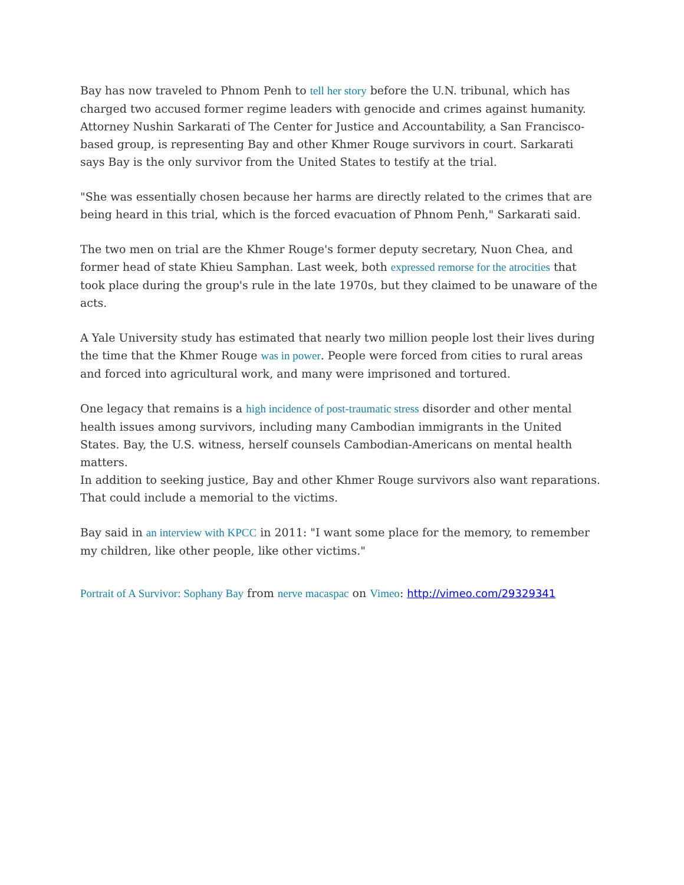Bay has now traveled to Phnom Penh to tell her story before the U.N. tribunal, which has charged two accused former regime leaders with genocide and crimes against humanity.
Attorney Nushin Sarkarati of The Center for Justice and Accountability, a San Francisco-based group, is representing Bay and other Khmer Rouge survivors in court. Sarkarati says Bay is the only survivor from the United States to testify at the trial.
"She was essentially chosen because her harms are directly related to the crimes that are being heard in this trial, which is the forced evacuation of Phnom Penh," Sarkarati said.
The two men on trial are the Khmer Rouge's former deputy secretary, Nuon Chea, and former head of state Khieu Samphan. Last week, both expressed remorse for the atrocities that took place during the group's rule in the late 1970s, but they claimed to be unaware of the acts.
A Yale University study has estimated that nearly two million people lost their lives during the time that the Khmer Rouge was in power. People were forced from cities to rural areas and forced into agricultural work, and many were imprisoned and tortured.
One legacy that remains is a high incidence of post-traumatic stress disorder and other mental health issues among survivors, including many Cambodian immigrants in the United States. Bay, the U.S. witness, herself counsels Cambodian-Americans on mental health matters.
In addition to seeking justice, Bay and other Khmer Rouge survivors also want reparations. That could include a memorial to the victims.
Bay said in an interview with KPCC in 2011: "I want some place for the memory, to remember my children, like other people, like other victims."
Portrait of A Survivor: Sophany Bay from nerve macaspac on Vimeo: http://vimeo.com/29329341